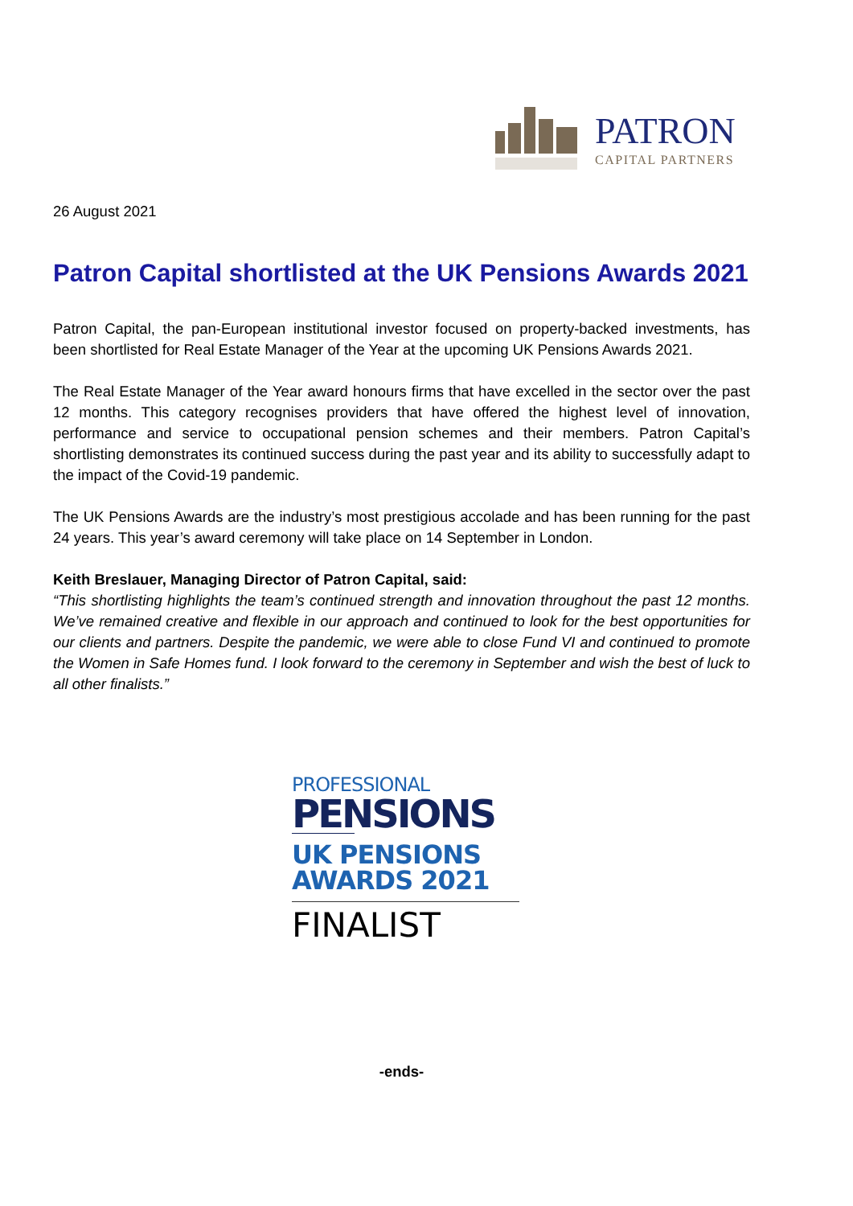PATRON
CAPITAL PARTNERS
26 August 2021
Patron Capital shortlisted at the UK Pensions Awards 2021
Patron Capital, the pan-European institutional investor focused on property-backed investments, has been shortlisted for Real Estate Manager of the Year at the upcoming UK Pensions Awards 2021.
The Real Estate Manager of the Year award honours firms that have excelled in the sector over the past 12 months. This category recognises providers that have offered the highest level of innovation, performance and service to occupational pension schemes and their members. Patron Capital’s shortlisting demonstrates its continued success during the past year and its ability to successfully adapt to the impact of the Covid-19 pandemic.
The UK Pensions Awards are the industry’s most prestigious accolade and has been running for the past 24 years. This year’s award ceremony will take place on 14 September in London.
Keith Breslauer, Managing Director of Patron Capital, said:
“This shortlisting highlights the team’s continued strength and innovation throughout the past 12 months. We’ve remained creative and flexible in our approach and continued to look for the best opportunities for our clients and partners. Despite the pandemic, we were able to close Fund VI and continued to promote the Women in Safe Homes fund. I look forward to the ceremony in September and wish the best of luck to all other finalists.”
PROFESSIONAL
PENSIONS
UK PENSIONS
AWARDS 2021
FINALIST
-ends-